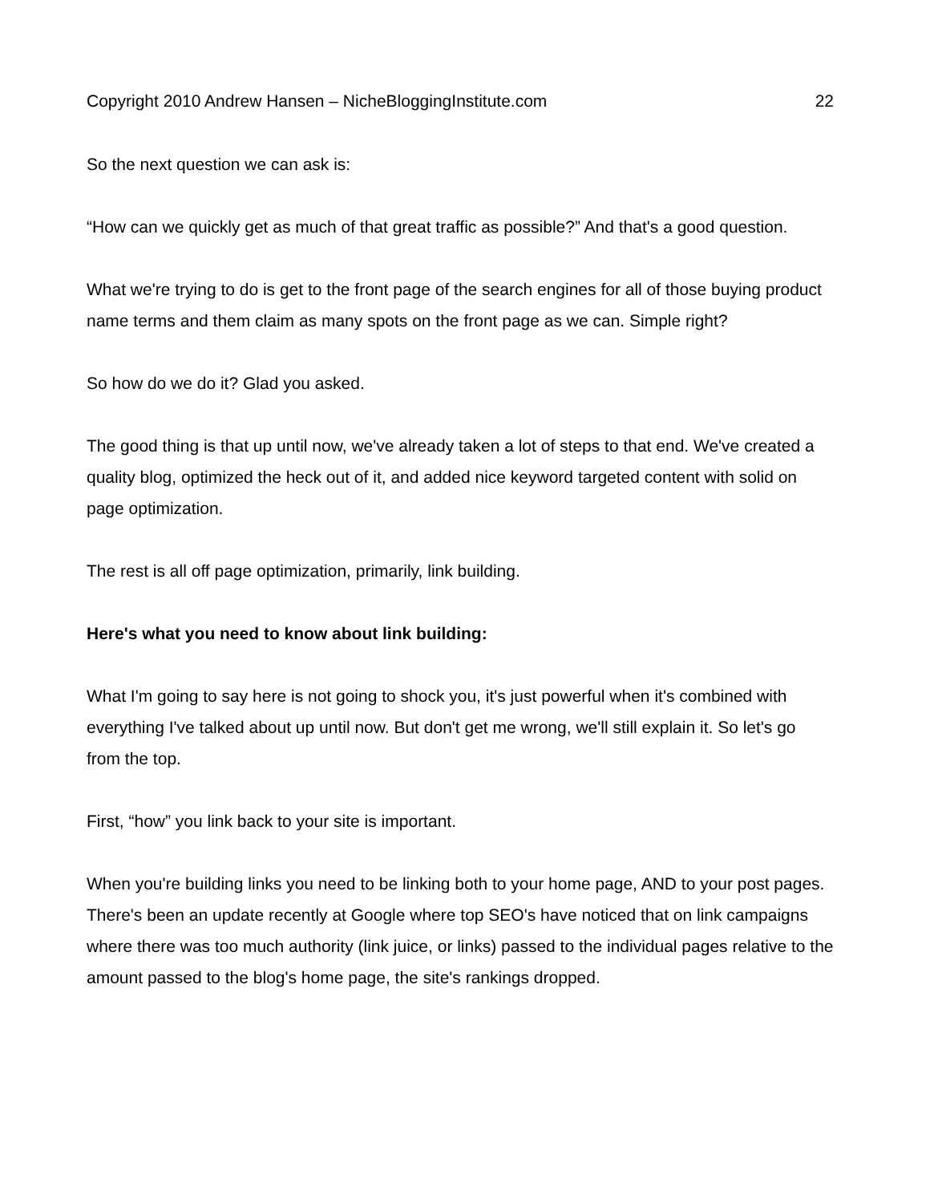Copyright 2010 Andrew Hansen – NicheBloggingInstitute.com 22
So the next question we can ask is:
“How can we quickly get as much of that great traffic as possible?” And that's a good question.
What we're trying to do is get to the front page of the search engines for all of those buying product name terms and them claim as many spots on the front page as we can. Simple right?
So how do we do it? Glad you asked.
The good thing is that up until now, we've already taken a lot of steps to that end. We've created a quality blog, optimized the heck out of it, and added nice keyword targeted content with solid on page optimization.
The rest is all off page optimization, primarily, link building.
Here's what you need to know about link building:
What I'm going to say here is not going to shock you, it's just powerful when it's combined with everything I've talked about up until now. But don't get me wrong, we'll still explain it. So let's go from the top.
First, “how” you link back to your site is important.
When you're building links you need to be linking both to your home page, AND to your post pages. There's been an update recently at Google where top SEO's have noticed that on link campaigns where there was too much authority (link juice, or links) passed to the individual pages relative to the amount passed to the blog's home page, the site's rankings dropped.